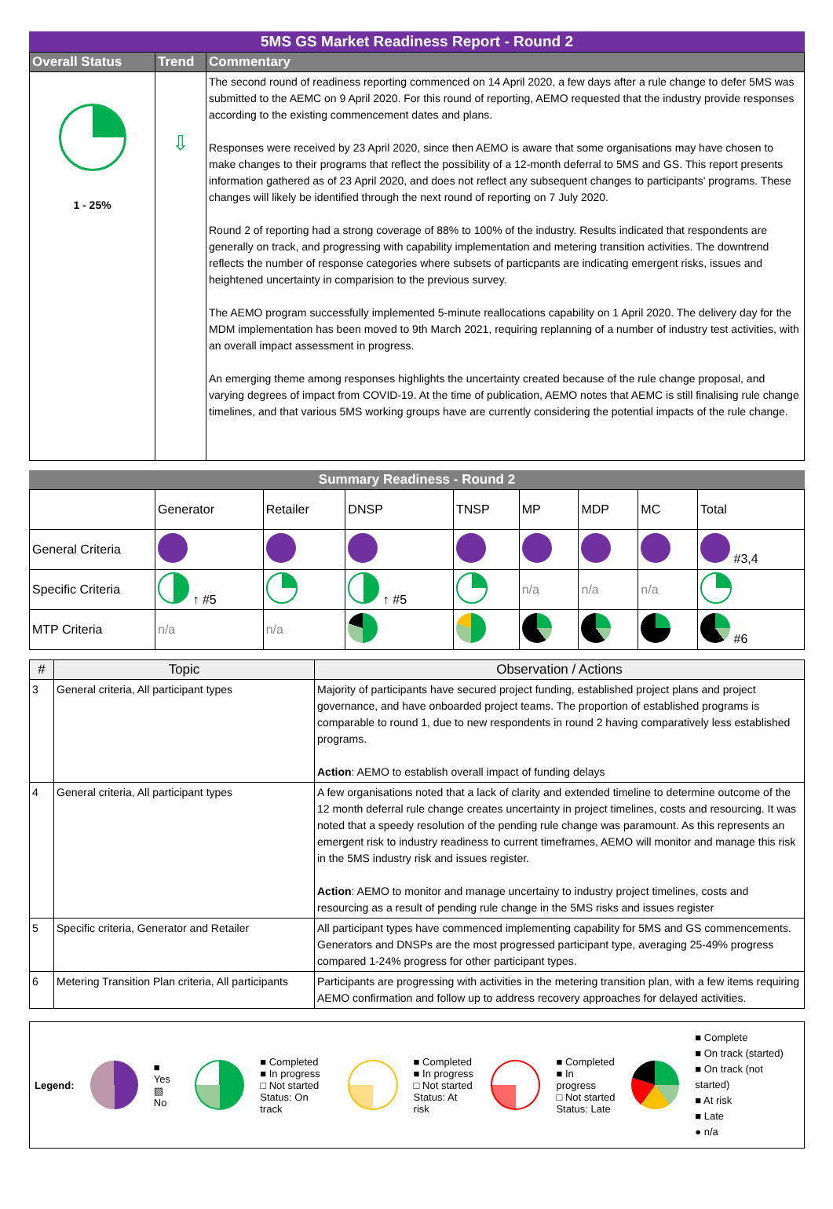5MS GS Market Readiness Report - Round 2
| Overall Status | Trend | Commentary |
| --- | --- | --- |
| 1 - 25% | ⇩ | The second round of readiness reporting commenced on 14 April 2020, a few days after a rule change to defer 5MS was submitted to the AEMC on 9 April 2020. For this round of reporting, AEMO requested that the industry provide responses according to the existing commencement dates and plans. Responses were received by 23 April 2020, since then AEMO is aware that some organisations may have chosen to make changes to their programs that reflect the possibility of a 12-month deferral to 5MS and GS. This report presents information gathered as of 23 April 2020, and does not reflect any subsequent changes to participants' programs. These changes will likely be identified through the next round of reporting on 7 July 2020. Round 2 of reporting had a strong coverage of 88% to 100% of the industry. Results indicated that respondents are generally on track, and progressing with capability implementation and metering transition activities. The downtrend reflects the number of response categories where subsets of particpants are indicating emergent risks, issues and heightened uncertainty in comparision to the previous survey. The AEMO program successfully implemented 5-minute reallocations capability on 1 April 2020. The delivery day for the MDM implementation has been moved to 9th March 2021, requiring replanning of a number of industry test activities, with an overall impact assessment in progress. An emerging theme among responses highlights the uncertainty created because of the rule change proposal, and varying degrees of impact from COVID-19. At the time of publication, AEMO notes that AEMC is still finalising rule change timelines, and that various 5MS working groups have are currently considering the potential impacts of the rule change. |
Summary Readiness - Round 2
| | Generator | Retailer | DNSP | TNSP | MP | MDP | MC | Total |
| General Criteria | | | | | | | | #3,4 |
| Specific Criteria | ↑ #5 | | ↑ #5 | | n/a | n/a | n/a | |
| MTP Criteria | n/a | n/a | | | | | | #6 |
| # | Topic | Observation / Actions |
| --- | --- | --- |
| 3 | General criteria, All participant types | Majority of participants have secured project funding, established project plans and project governance, and have onboarded project teams. The proportion of established programs is comparable to round 1, due to new respondents in round 2 having comparatively less established programs. Action : AEMO to establish overall impact of funding delays |
| 4 | General criteria, All participant types | A few organisations noted that a lack of clarity and extended timeline to determine outcome of the 12 month deferral rule change creates uncertainty in project timelines, costs and resourcing. It was noted that a speedy resolution of the pending rule change was paramount. As this represents an emergent risk to industry readiness to current timeframes, AEMO will monitor and manage this risk in the 5MS industry risk and issues register. Action : AEMO to monitor and manage uncertainy to industry project timelines, costs and resourcing as a result of pending rule change in the 5MS risks and issues register |
| 5 | Specific criteria, Generator and Retailer | All participant types have commenced implementing capability for 5MS and GS commencements. Generators and DNSPs are the most progressed participant type, averaging 25-49% progress compared 1-24% progress for other participant types. |
| 6 | Metering Transition Plan criteria, All participants | Participants are progressing with activities in the metering transition plan, with a few items requiring AEMO confirmation and follow up to address recovery approaches for delayed activities. |
Legend:
■ Yes
▧ No
■ Completed
■ In progress
□ Not started
Status: On track
■ Completed
■ In progress
□ Not started
Status: At risk
■ Completed
■ In progress
□ Not started
Status: Late
■ Complete
■ On track (started)
■ On track (not started)
■ At risk
■ Late
● n/a